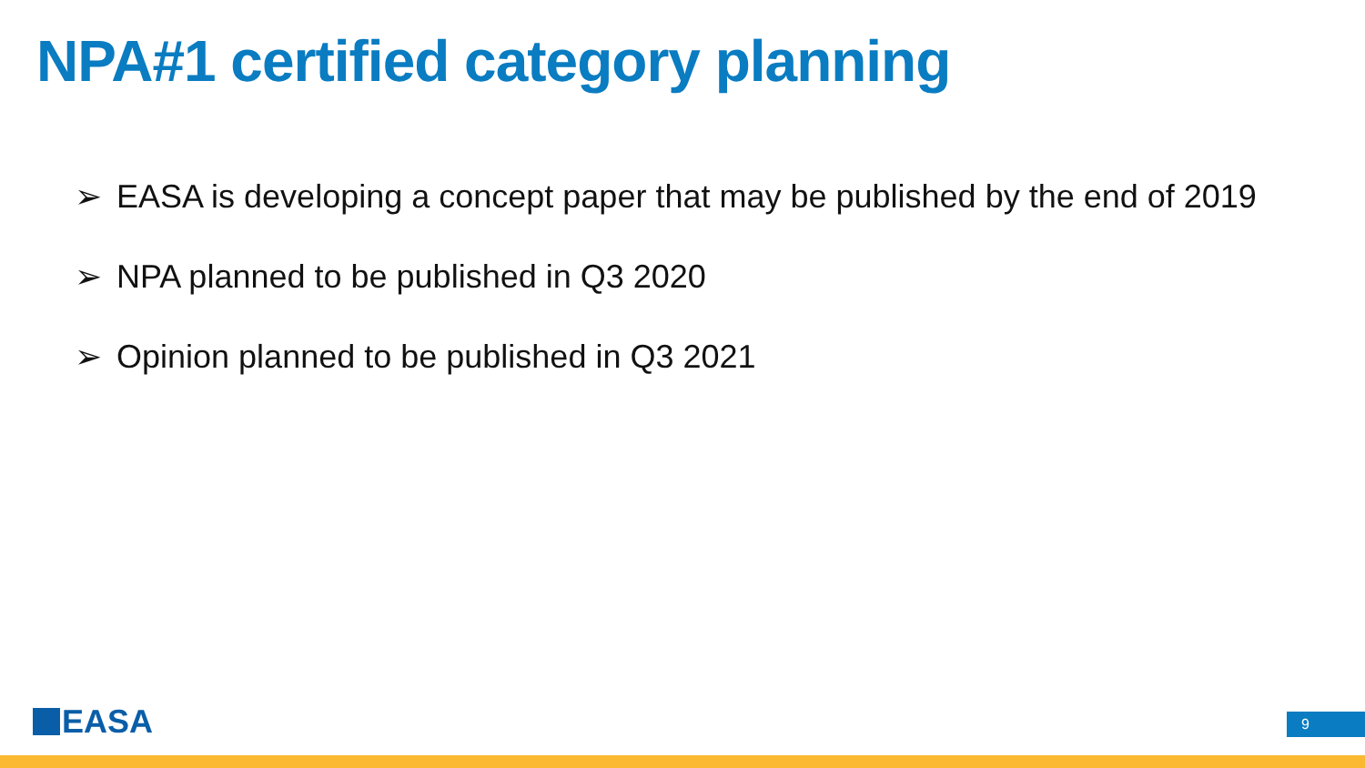NPA#1 certified category planning
➢ EASA is developing a concept paper that may be published by the end of 2019
➢ NPA planned to be published in Q3 2020
➢ Opinion planned to be published in Q3 2021
EASA 9